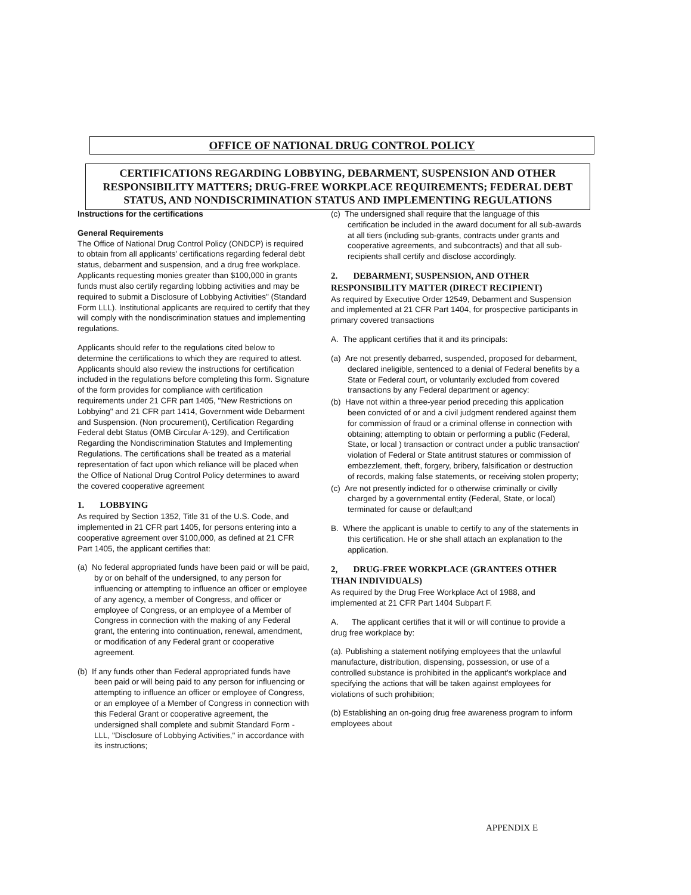OFFICE OF NATIONAL DRUG CONTROL POLICY
CERTIFICATIONS REGARDING LOBBYING, DEBARMENT, SUSPENSION AND OTHER RESPONSIBILITY MATTERS; DRUG-FREE WORKPLACE REQUIREMENTS; FEDERAL DEBT STATUS, AND NONDISCRIMINATION STATUS AND IMPLEMENTING REGULATIONS
Instructions for the certifications
General Requirements
The Office of National Drug Control Policy (ONDCP) is required to obtain from all applicants' certifications regarding federal debt status, debarment and suspension, and a drug free workplace. Applicants requesting monies greater than $100,000 in grants funds must also certify regarding lobbing activities and may be required to submit a Disclosure of Lobbying Activities" (Standard Form LLL). Institutional applicants are required to certify that they will comply with the nondiscrimination statues and implementing regulations.
Applicants should refer to the regulations cited below to determine the certifications to which they are required to attest. Applicants should also review the instructions for certification included in the regulations before completing this form. Signature of the form provides for compliance with certification requirements under 21 CFR part 1405, "New Restrictions on Lobbying" and 21 CFR part 1414, Government wide Debarment and Suspension. (Non procurement), Certification Regarding Federal debt Status (OMB Circular A-129), and Certification Regarding the Nondiscrimination Statutes and Implementing Regulations. The certifications shall be treated as a material representation of fact upon which reliance will be placed when the Office of National Drug Control Policy determines to award the covered cooperative agreement
1. LOBBYING
As required by Section 1352, Title 31 of the U.S. Code, and implemented in 21 CFR part 1405, for persons entering into a cooperative agreement over $100,000, as defined at 21 CFR Part 1405, the applicant certifies that:
(a) No federal appropriated funds have been paid or will be paid, by or on behalf of the undersigned, to any person for influencing or attempting to influence an officer or employee of any agency, a member of Congress, and officer or employee of Congress, or an employee of a Member of Congress in connection with the making of any Federal grant, the entering into continuation, renewal, amendment, or modification of any Federal grant or cooperative agreement.
(b) If any funds other than Federal appropriated funds have been paid or will being paid to any person for influencing or attempting to influence an officer or employee of Congress, or an employee of a Member of Congress in connection with this Federal Grant or cooperative agreement, the undersigned shall complete and submit Standard Form -LLL, "Disclosure of Lobbying Activities," in accordance with its instructions;
(c) The undersigned shall require that the language of this certification be included in the award document for all sub-awards at all tiers (including sub-grants, contracts under grants and cooperative agreements, and subcontracts) and that all sub-recipients shall certify and disclose accordingly.
2. DEBARMENT, SUSPENSION, AND OTHER RESPONSIBILITY MATTER (DIRECT RECIPIENT)
As required by Executive Order 12549, Debarment and Suspension and implemented at 21 CFR Part 1404, for prospective participants in primary covered transactions
A. The applicant certifies that it and its principals:
(a) Are not presently debarred, suspended, proposed for debarment, declared ineligible, sentenced to a denial of Federal benefits by a State or Federal court, or voluntarily excluded from covered transactions by any Federal department or agency:
(b) Have not within a three-year period preceding this application been convicted of or and a civil judgment rendered against them for commission of fraud or a criminal offense in connection with obtaining; attempting to obtain or performing a public (Federal, State, or local ) transaction or contract under a public transaction' violation of Federal or State antitrust statures or commission of embezzlement, theft, forgery, bribery, falsification or destruction of records, making false statements, or receiving stolen property;
(c) Are not presently indicted for o otherwise criminally or civilly charged by a governmental entity (Federal, State, or local) terminated for cause or default;and
B. Where the applicant is unable to certify to any of the statements in this certification. He or she shall attach an explanation to the application.
2, DRUG-FREE WORKPLACE (GRANTEES OTHER THAN INDIVIDUALS)
As required by the Drug Free Workplace Act of 1988, and implemented at 21 CFR Part 1404 Subpart F.
A. The applicant certifies that it will or will continue to provide a drug free workplace by:
(a). Publishing a statement notifying employees that the unlawful manufacture, distribution, dispensing, possession, or use of a controlled substance is prohibited in the applicant's workplace and specifying the actions that will be taken against employees for violations of such prohibition;
(b) Establishing an on-going drug free awareness program to inform employees about
APPENDIX E